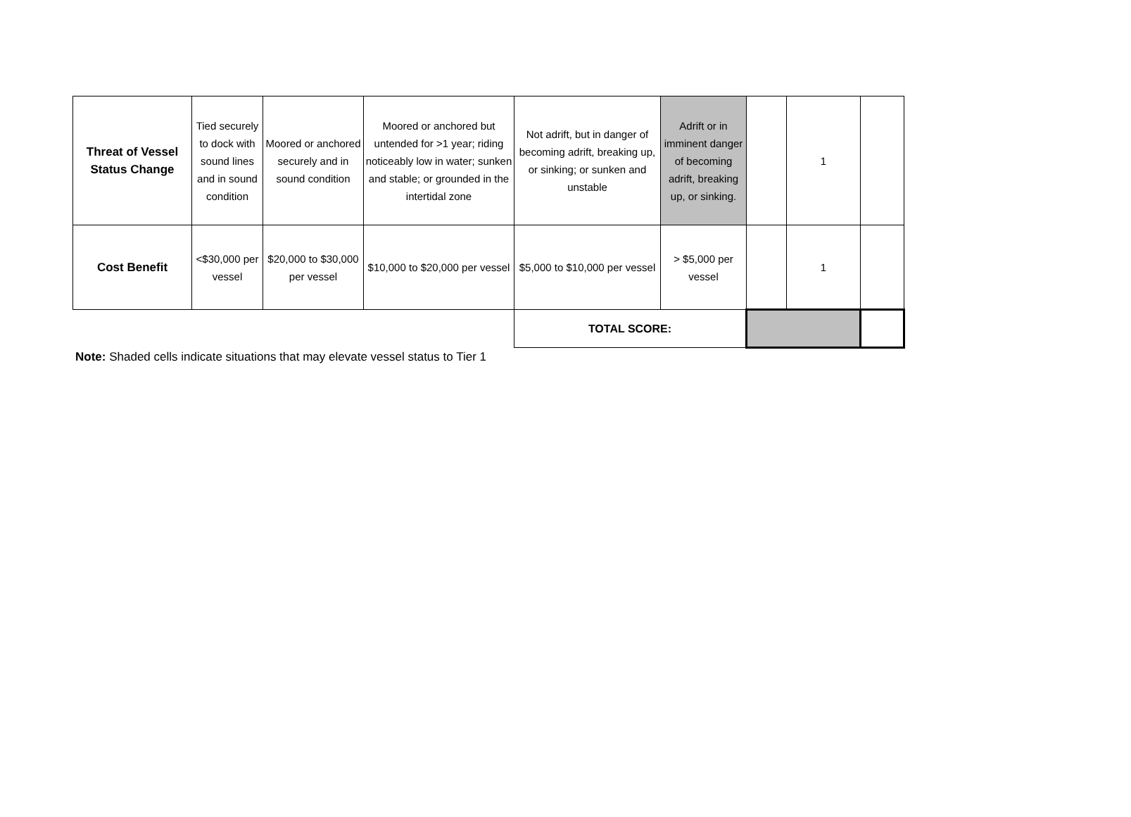| Threat of Vessel Status Change | Tied securely to dock with sound lines and in sound condition | Moored or anchored securely and in sound condition | Moored or anchored but untended for >1 year; riding noticeably low in water; sunken and stable; or grounded in the intertidal zone | Not adrift, but in danger of becoming adrift, breaking up, or sinking; or sunken and unstable | Adrift or in imminent danger of becoming adrift, breaking up, or sinking. | | 1 | |
| Cost Benefit | <$30,000 per vessel | $20,000 to $30,000 per vessel | $10,000 to $20,000 per vessel | $5,000 to $10,000 per vessel | > $5,000 per vessel | | 1 | |
| | | | | TOTAL SCORE: | | | | |
Note: Shaded cells indicate situations that may elevate vessel status to Tier 1